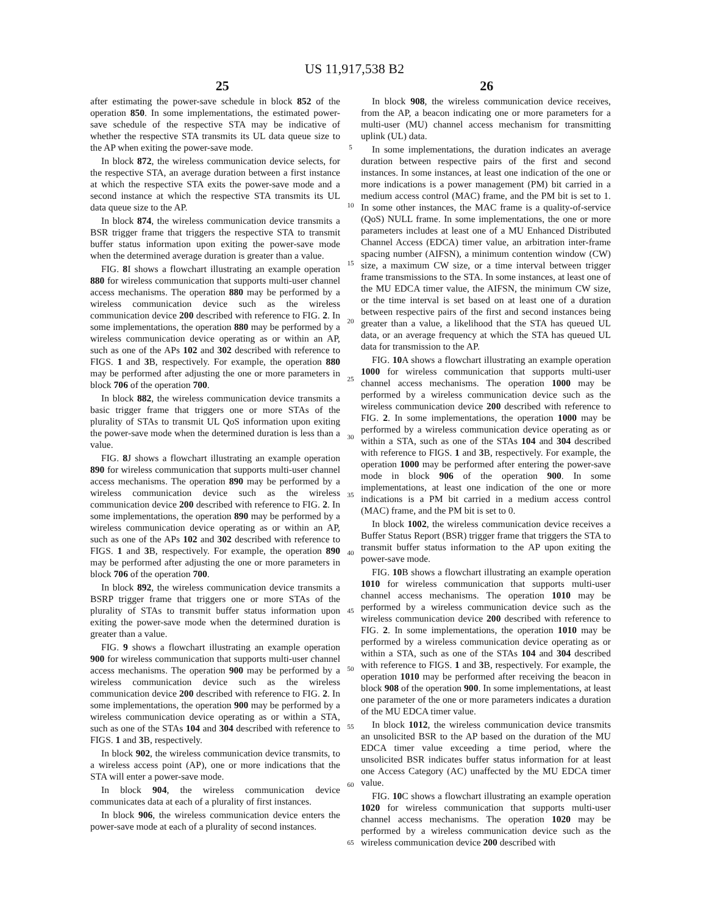US 11,917,538 B2
25 26
after estimating the power-save schedule in block 852 of the operation 850. In some implementations, the estimated power-save schedule of the respective STA may be indicative of whether the respective STA transmits its UL data queue size to the AP when exiting the power-save mode.
In block 872, the wireless communication device selects, for the respective STA, an average duration between a first instance at which the respective STA exits the power-save mode and a second instance at which the respective STA transmits its UL data queue size to the AP.
In block 874, the wireless communication device transmits a BSR trigger frame that triggers the respective STA to transmit buffer status information upon exiting the power-save mode when the determined average duration is greater than a value.
FIG. 8 I shows a flowchart illustrating an example operation 880 for wireless communication that supports multi-user channel access mechanisms. The operation 880 may be performed by a wireless communication device such as the wireless communication device 200 described with reference to FIG. 2. In some implementations, the operation 880 may be performed by a wireless communication device operating as or within an AP, such as one of the APs 102 and 302 described with reference to FIGS. 1 and 3 B, respectively. For example, the operation 880 may be performed after adjusting the one or more parameters in block 706 of the operation 700.
In block 882, the wireless communication device transmits a basic trigger frame that triggers one or more STAs of the plurality of STAs to transmit UL QoS information upon exiting the power-save mode when the determined duration is less than a value.
FIG. 8 J shows a flowchart illustrating an example operation 890 for wireless communication that supports multi-user channel access mechanisms. The operation 890 may be performed by a wireless communication device such as the wireless communication device 200 described with reference to FIG. 2. In some implementations, the operation 890 may be performed by a wireless communication device operating as or within an AP, such as one of the APs 102 and 302 described with reference to FIGS. 1 and 3 B, respectively. For example, the operation 890 may be performed after adjusting the one or more parameters in block 706 of the operation 700.
In block 892, the wireless communication device transmits a BSRP trigger frame that triggers one or more STAs of the plurality of STAs to transmit buffer status information upon exiting the power-save mode when the determined duration is greater than a value.
FIG. 9 shows a flowchart illustrating an example operation 900 for wireless communication that supports multi-user channel access mechanisms. The operation 900 may be performed by a wireless communication device such as the wireless communication device 200 described with reference to FIG. 2. In some implementations, the operation 900 may be performed by a wireless communication device operating as or within a STA, such as one of the STAs 104 and 304 described with reference to FIGS. 1 and 3 B, respectively.
In block 902, the wireless communication device transmits, to a wireless access point (AP), one or more indications that the STA will enter a power-save mode.
In block 904, the wireless communication device communicates data at each of a plurality of first instances.
In block 906, the wireless communication device enters the power-save mode at each of a plurality of second instances.
5
10
15
20
25
30
35
40
45
50
55
60
65
In block 908, the wireless communication device receives, from the AP, a beacon indicating one or more parameters for a multi-user (MU) channel access mechanism for transmitting uplink (UL) data.
In some implementations, the duration indicates an average duration between respective pairs of the first and second instances. In some instances, at least one indication of the one or more indications is a power management (PM) bit carried in a medium access control (MAC) frame, and the PM bit is set to 1. In some other instances, the MAC frame is a quality-of-service (QoS) NULL frame. In some implementations, the one or more parameters includes at least one of a MU Enhanced Distributed Channel Access (EDCA) timer value, an arbitration inter-frame spacing number (AIFSN), a minimum contention window (CW) size, a maximum CW size, or a time interval between trigger frame transmissions to the STA. In some instances, at least one of the MU EDCA timer value, the AIFSN, the minimum CW size, or the time interval is set based on at least one of a duration between respective pairs of the first and second instances being greater than a value, a likelihood that the STA has queued UL data, or an average frequency at which the STA has queued UL data for transmission to the AP.
FIG. 10 A shows a flowchart illustrating an example operation 1000 for wireless communication that supports multi-user channel access mechanisms. The operation 1000 may be performed by a wireless communication device such as the wireless communication device 200 described with reference to FIG. 2. In some implementations, the operation 1000 may be performed by a wireless communication device operating as or within a STA, such as one of the STAs 104 and 304 described with reference to FIGS. 1 and 3 B, respectively. For example, the operation 1000 may be performed after entering the power-save mode in block 906 of the operation 900. In some implementations, at least one indication of the one or more indications is a PM bit carried in a medium access control (MAC) frame, and the PM bit is set to 0.
In block 1002, the wireless communication device receives a Buffer Status Report (BSR) trigger frame that triggers the STA to transmit buffer status information to the AP upon exiting the power-save mode.
FIG. 10 B shows a flowchart illustrating an example operation 1010 for wireless communication that supports multi-user channel access mechanisms. The operation 1010 may be performed by a wireless communication device such as the wireless communication device 200 described with reference to FIG. 2. In some implementations, the operation 1010 may be performed by a wireless communication device operating as or within a STA, such as one of the STAs 104 and 304 described with reference to FIGS. 1 and 3 B, respectively. For example, the operation 1010 may be performed after receiving the beacon in block 908 of the operation 900. In some implementations, at least one parameter of the one or more parameters indicates a duration of the MU EDCA timer value.
In block 1012, the wireless communication device transmits an unsolicited BSR to the AP based on the duration of the MU EDCA timer value exceeding a time period, where the unsolicited BSR indicates buffer status information for at least one Access Category (AC) unaffected by the MU EDCA timer value.
FIG. 10 C shows a flowchart illustrating an example operation 1020 for wireless communication that supports multi-user channel access mechanisms. The operation 1020 may be performed by a wireless communication device such as the wireless communication device 200 described with